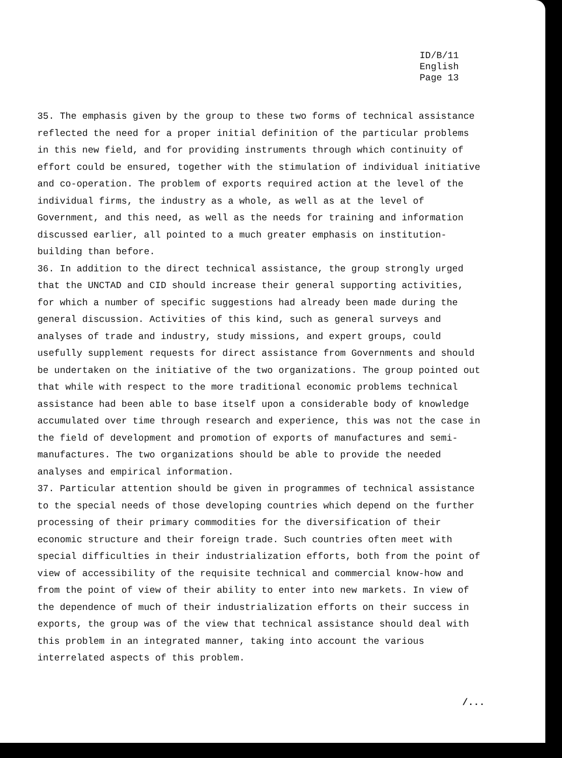ID/B/11
English
Page 13
35. The emphasis given by the group to these two forms of technical assistance reflected the need for a proper initial definition of the particular problems in this new field, and for providing instruments through which continuity of effort could be ensured, together with the stimulation of individual initiative and co-operation. The problem of exports required action at the level of the individual firms, the industry as a whole, as well as at the level of Government, and this need, as well as the needs for training and information discussed earlier, all pointed to a much greater emphasis on institution-building than before.
36. In addition to the direct technical assistance, the group strongly urged that the UNCTAD and CID should increase their general supporting activities, for which a number of specific suggestions had already been made during the general discussion. Activities of this kind, such as general surveys and analyses of trade and industry, study missions, and expert groups, could usefully supplement requests for direct assistance from Governments and should be undertaken on the initiative of the two organizations. The group pointed out that while with respect to the more traditional economic problems technical assistance had been able to base itself upon a considerable body of knowledge accumulated over time through research and experience, this was not the case in the field of development and promotion of exports of manufactures and semi-manufactures. The two organizations should be able to provide the needed analyses and empirical information.
37. Particular attention should be given in programmes of technical assistance to the special needs of those developing countries which depend on the further processing of their primary commodities for the diversification of their economic structure and their foreign trade. Such countries often meet with special difficulties in their industrialization efforts, both from the point of view of accessibility of the requisite technical and commercial know-how and from the point of view of their ability to enter into new markets. In view of the dependence of much of their industrialization efforts on their success in exports, the group was of the view that technical assistance should deal with this problem in an integrated manner, taking into account the various interrelated aspects of this problem.
/...